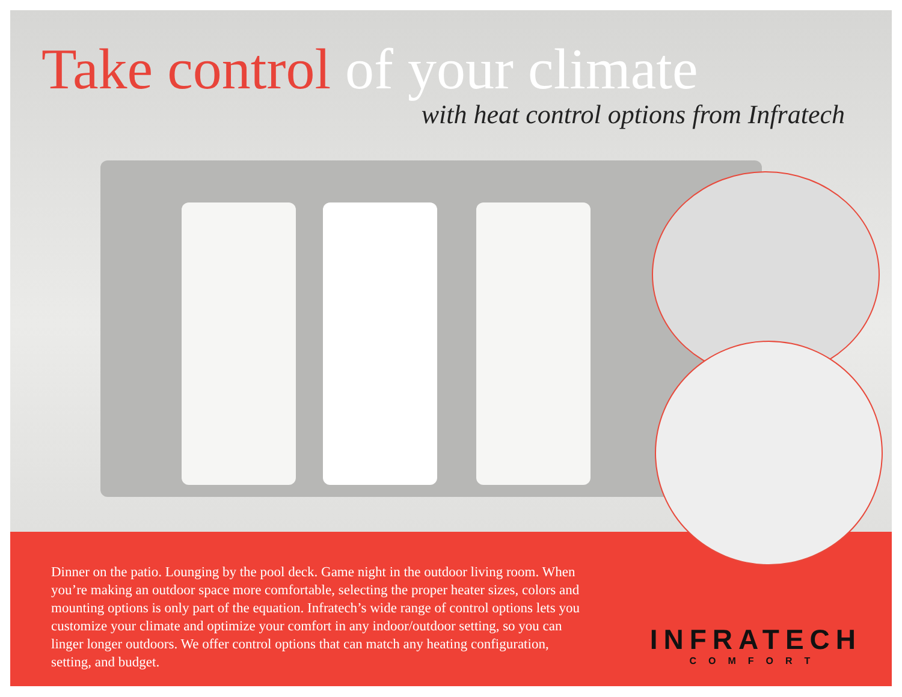Take control of your climate
with heat control options from Infratech
Dinner on the patio. Lounging by the pool deck. Game night in the outdoor living room. When you’re making an outdoor space more comfortable, selecting the proper heater sizes, colors and mounting options is only part of the equation. Infratech’s wide range of control options lets you customize your climate and optimize your comfort in any indoor/outdoor setting, so you can linger longer outdoors. We offer control options that can match any heating configuration, setting, and budget.
INFRATECH
COMFORT